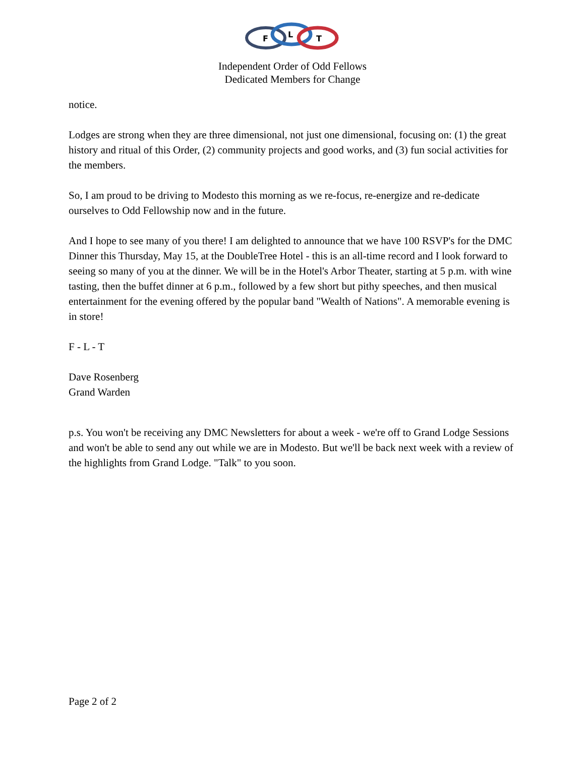F
L
T
Independent Order of Odd Fellows
Dedicated Members for Change
notice.
Lodges are strong when they are three dimensional, not just one dimensional, focusing on: (1) the great history and ritual of this Order, (2) community projects and good works, and (3) fun social activities for the members.
So, I am proud to be driving to Modesto this morning as we re-focus, re-energize and re-dedicate ourselves to Odd Fellowship now and in the future.
And I hope to see many of you there! I am delighted to announce that we have 100 RSVP's for the DMC Dinner this Thursday, May 15, at the DoubleTree Hotel - this is an all-time record and I look forward to seeing so many of you at the dinner. We will be in the Hotel's Arbor Theater, starting at 5 p.m. with wine tasting, then the buffet dinner at 6 p.m., followed by a few short but pithy speeches, and then musical entertainment for the evening offered by the popular band "Wealth of Nations". A memorable evening is in store!
F - L - T
Dave Rosenberg
Grand Warden
p.s. You won't be receiving any DMC Newsletters for about a week - we're off to Grand Lodge Sessions and won't be able to send any out while we are in Modesto. But we'll be back next week with a review of the highlights from Grand Lodge. "Talk" to you soon.
Page 2 of 2